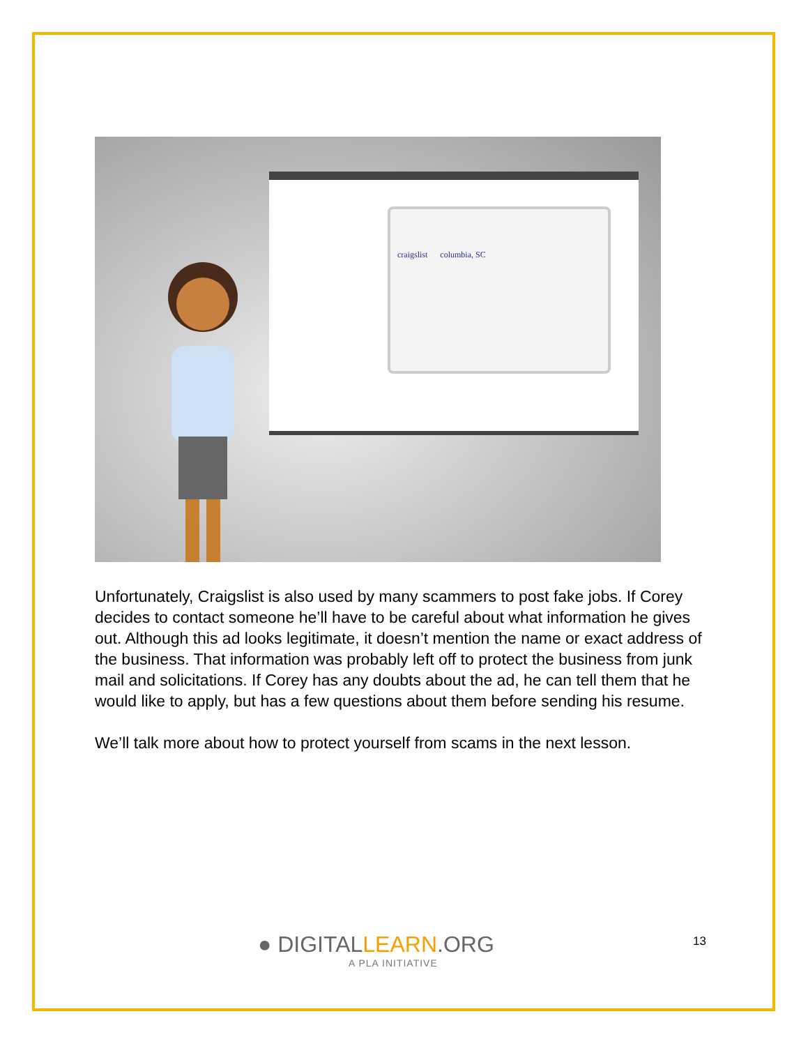craigslist columbia, SC
Unfortunately, Craigslist is also used by many scammers to post fake jobs. If Corey decides to contact someone he’ll have to be careful about what information he gives out. Although this ad looks legitimate, it doesn’t mention the name or exact address of the business. That information was probably left off to protect the business from junk mail and solicitations. If Corey has any doubts about the ad, he can tell them that he would like to apply, but has a few questions about them before sending his resume.
We’ll talk more about how to protect yourself from scams in the next lesson.
● DIGITALLEARN.ORG
A PLA INITIATIVE
13